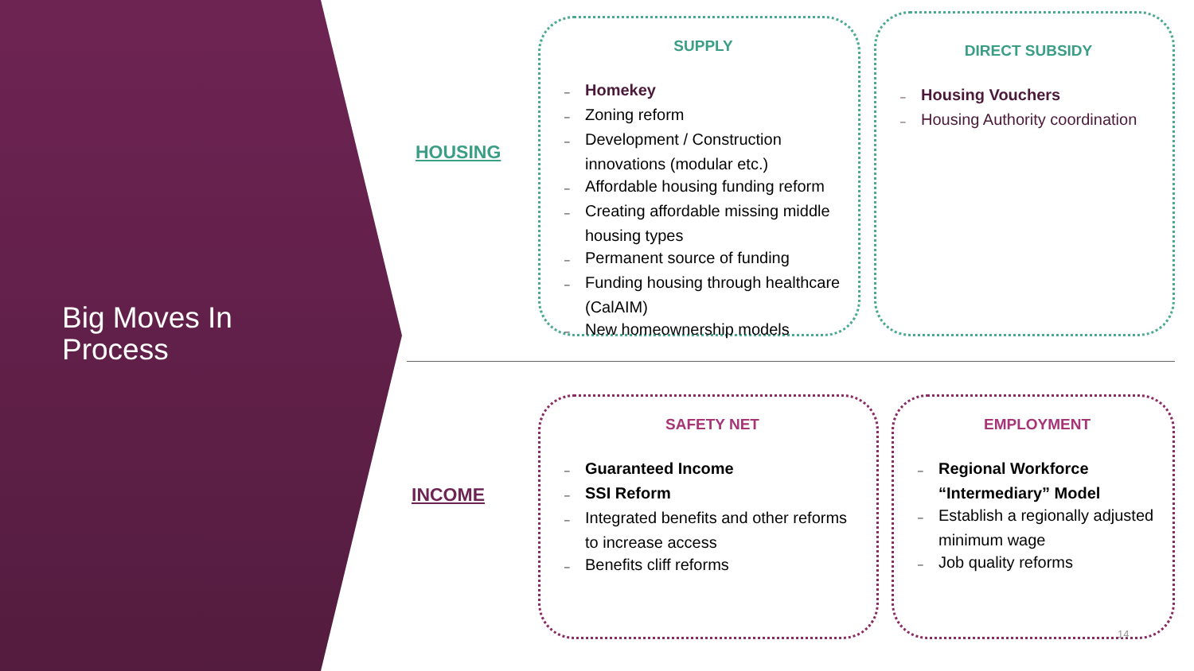Big Moves In
Process
HOUSING
SUPPLY
– Homekey
– Zoning reform
– Development / Construction innovations (modular etc.)
– Affordable housing funding reform
– Creating affordable missing middle housing types
– Permanent source of funding
– Funding housing through healthcare (CalAIM)
– New homeownership models
DIRECT SUBSIDY
– Housing Vouchers
– Housing Authority coordination
INCOME
SAFETY NET
– Guaranteed Income
– SSI Reform
– Integrated benefits and other reforms to increase access
– Benefits cliff reforms
EMPLOYMENT
– Regional Workforce “Intermediary” Model
– Establish a regionally adjusted minimum wage
– Job quality reforms
14